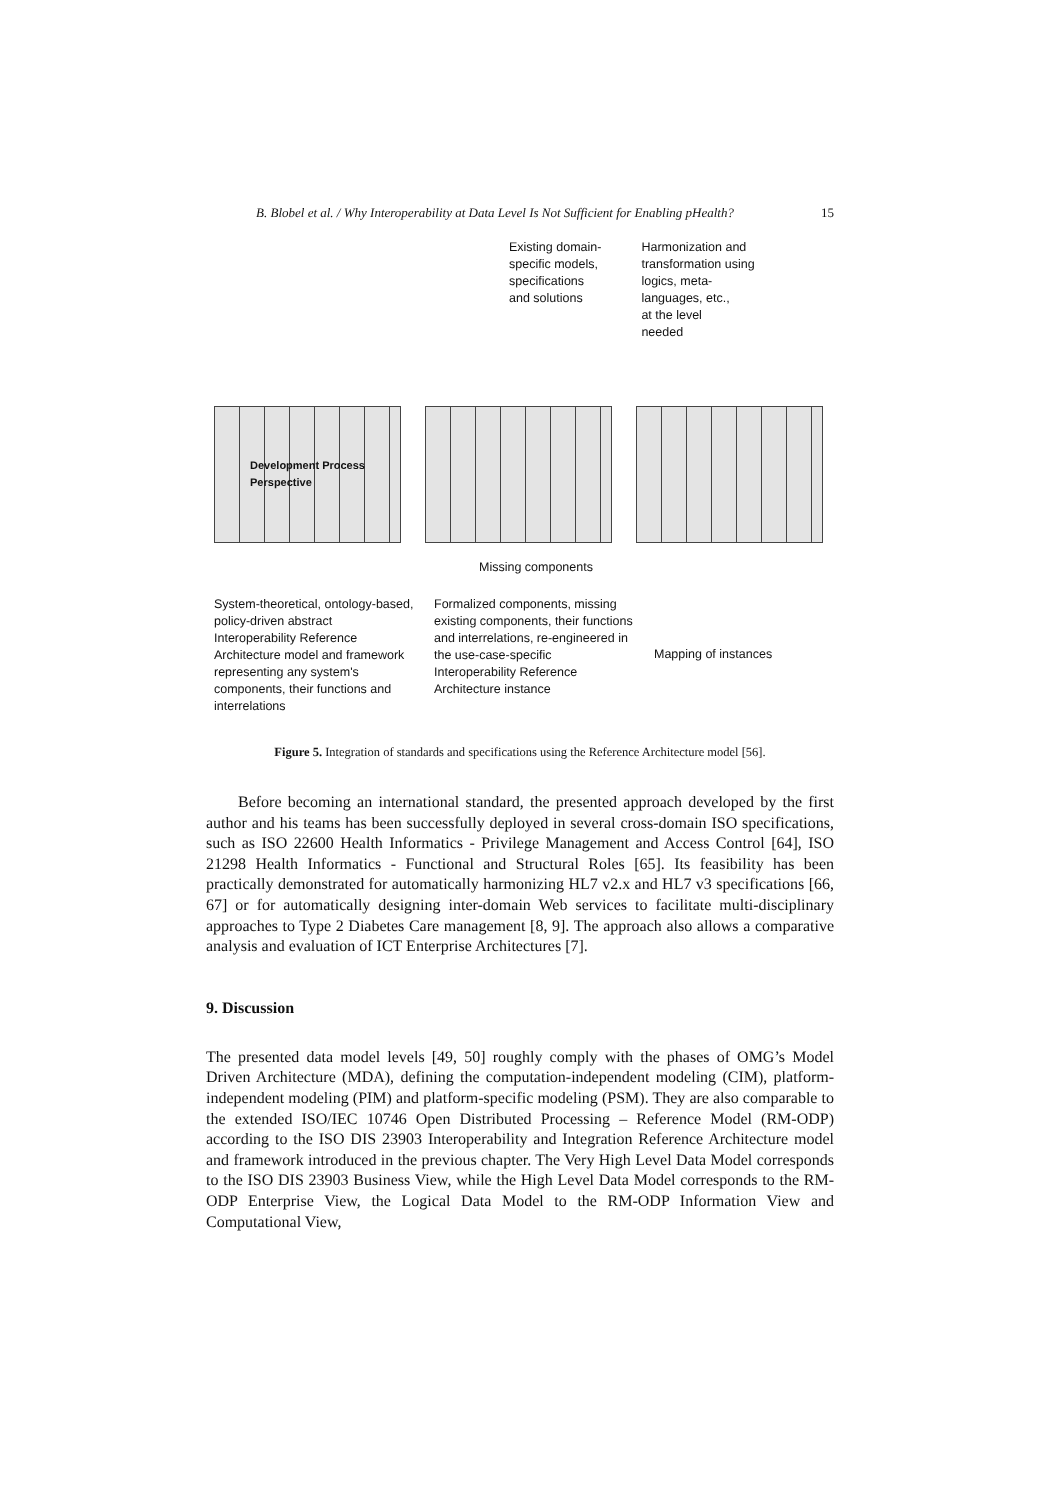B. Blobel et al. / Why Interoperability at Data Level Is Not Sufficient for Enabling pHealth? 15
Existing domain-
specific models,
specifications
and solutions
Harmonization and
transformation using
logics, meta-
languages, etc.,
at the level
needed
Development Process
Perspective
Missing components
System-theoretical, ontology-based, policy-driven abstract Interoperability Reference Architecture model and framework representing any system's components, their functions and interrelations
Formalized components, missing existing components, their functions and interrelations, re-engineered in the use-case-specific Interoperability Reference Architecture instance
Mapping of instances
Figure 5. Integration of standards and specifications using the Reference Architecture model [56].
Before becoming an international standard, the presented approach developed by the first author and his teams has been successfully deployed in several cross-domain ISO specifications, such as ISO 22600 Health Informatics - Privilege Management and Access Control [64], ISO 21298 Health Informatics - Functional and Structural Roles [65]. Its feasibility has been practically demonstrated for automatically harmonizing HL7 v2.x and HL7 v3 specifications [66, 67] or for automatically designing inter-domain Web services to facilitate multi-disciplinary approaches to Type 2 Diabetes Care management [8, 9]. The approach also allows a comparative analysis and evaluation of ICT Enterprise Architectures [7].
9. Discussion
The presented data model levels [49, 50] roughly comply with the phases of OMG’s Model Driven Architecture (MDA), defining the computation-independent modeling (CIM), platform-independent modeling (PIM) and platform-specific modeling (PSM). They are also comparable to the extended ISO/IEC 10746 Open Distributed Processing – Reference Model (RM-ODP) according to the ISO DIS 23903 Interoperability and Integration Reference Architecture model and framework introduced in the previous chapter. The Very High Level Data Model corresponds to the ISO DIS 23903 Business View, while the High Level Data Model corresponds to the RM-ODP Enterprise View, the Logical Data Model to the RM-ODP Information View and Computational View,